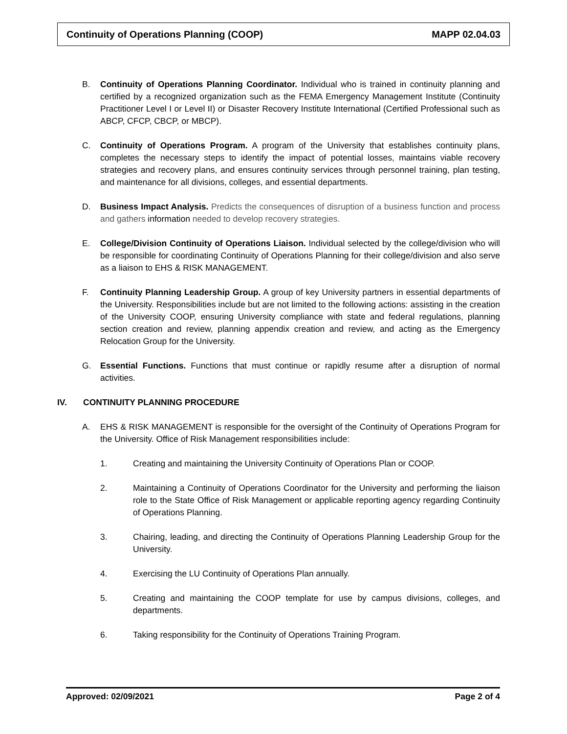Continuity of Operations Planning (COOP) MAPP 02.04.03
B. Continuity of Operations Planning Coordinator. Individual who is trained in continuity planning and certified by a recognized organization such as the FEMA Emergency Management Institute (Continuity Practitioner Level I or Level II) or Disaster Recovery Institute International (Certified Professional such as ABCP, CFCP, CBCP, or MBCP).
C. Continuity of Operations Program. A program of the University that establishes continuity plans, completes the necessary steps to identify the impact of potential losses, maintains viable recovery strategies and recovery plans, and ensures continuity services through personnel training, plan testing, and maintenance for all divisions, colleges, and essential departments.
D. Business Impact Analysis. Predicts the consequences of disruption of a business function and process and gathers information needed to develop recovery strategies.
E. College/Division Continuity of Operations Liaison. Individual selected by the college/division who will be responsible for coordinating Continuity of Operations Planning for their college/division and also serve as a liaison to EHS & RISK MANAGEMENT.
F. Continuity Planning Leadership Group. A group of key University partners in essential departments of the University. Responsibilities include but are not limited to the following actions: assisting in the creation of the University COOP, ensuring University compliance with state and federal regulations, planning section creation and review, planning appendix creation and review, and acting as the Emergency Relocation Group for the University.
G. Essential Functions. Functions that must continue or rapidly resume after a disruption of normal activities.
IV. CONTINUITY PLANNING PROCEDURE
A. EHS & RISK MANAGEMENT is responsible for the oversight of the Continuity of Operations Program for the University. Office of Risk Management responsibilities include:
1. Creating and maintaining the University Continuity of Operations Plan or COOP.
2. Maintaining a Continuity of Operations Coordinator for the University and performing the liaison role to the State Office of Risk Management or applicable reporting agency regarding Continuity of Operations Planning.
3. Chairing, leading, and directing the Continuity of Operations Planning Leadership Group for the University.
4. Exercising the LU Continuity of Operations Plan annually.
5. Creating and maintaining the COOP template for use by campus divisions, colleges, and departments.
6. Taking responsibility for the Continuity of Operations Training Program.
Approved: 02/09/2021 Page 2 of 4